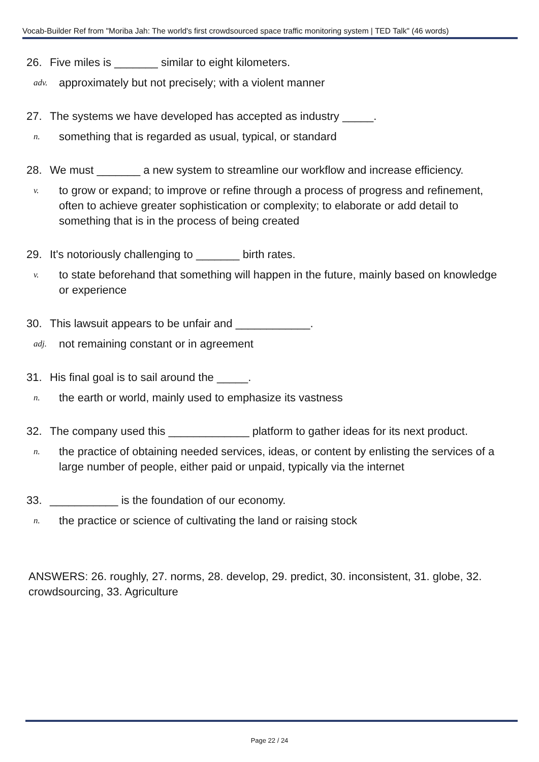Vocab-Builder Ref from "Moriba Jah: The world's first crowdsourced space traffic monitoring system | TED Talk" (46 words)
26. Five miles is _______ similar to eight kilometers.
adv. approximately but not precisely; with a violent manner
27. The systems we have developed has accepted as industry _____.
n. something that is regarded as usual, typical, or standard
28. We must _______ a new system to streamline our workflow and increase efficiency.
v. to grow or expand; to improve or refine through a process of progress and refinement, often to achieve greater sophistication or complexity; to elaborate or add detail to something that is in the process of being created
29. It's notoriously challenging to _______ birth rates.
v. to state beforehand that something will happen in the future, mainly based on knowledge or experience
30. This lawsuit appears to be unfair and ____________.
adj. not remaining constant or in agreement
31. His final goal is to sail around the _____.
n. the earth or world, mainly used to emphasize its vastness
32. The company used this _____________ platform to gather ideas for its next product.
n. the practice of obtaining needed services, ideas, or content by enlisting the services of a large number of people, either paid or unpaid, typically via the internet
33. ___________ is the foundation of our economy.
n. the practice or science of cultivating the land or raising stock
ANSWERS: 26. roughly, 27. norms, 28. develop, 29. predict, 30. inconsistent, 31. globe, 32. crowdsourcing, 33. Agriculture
Page 22 / 24